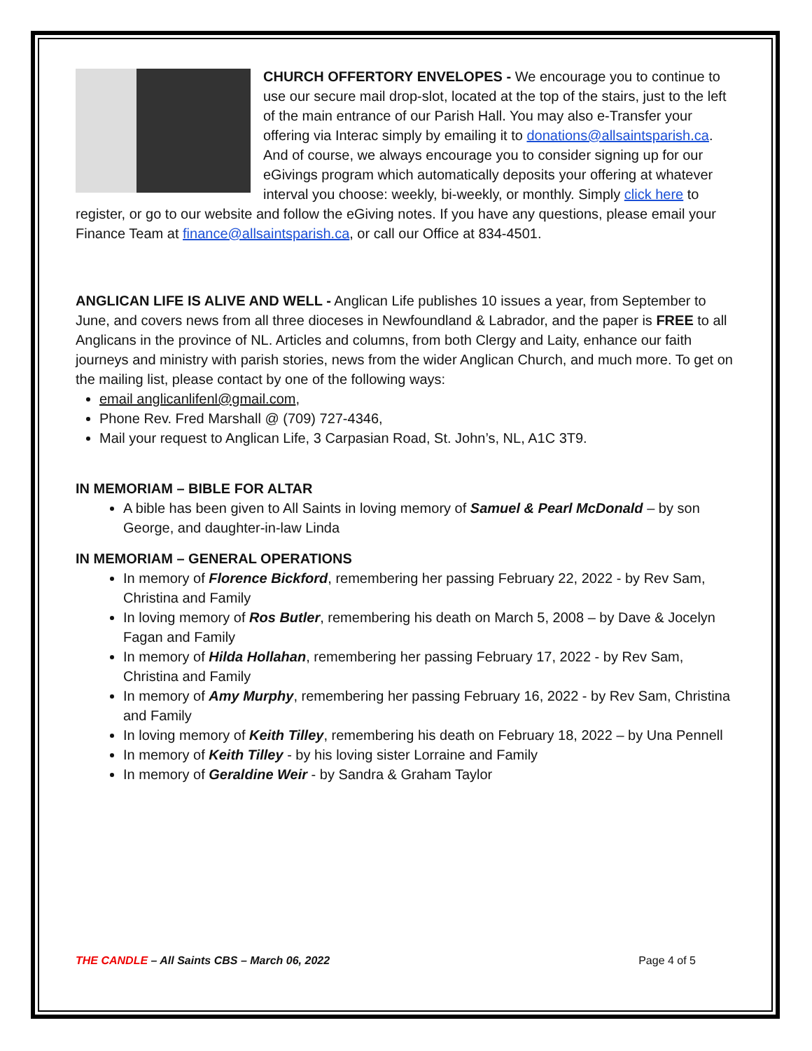CHURCH OFFERTORY ENVELOPES - We encourage you to continue to use our secure mail drop-slot, located at the top of the stairs, just to the left of the main entrance of our Parish Hall. You may also e-Transfer your offering via Interac simply by emailing it to donations@allsaintsparish.ca. And of course, we always encourage you to consider signing up for our eGivings program which automatically deposits your offering at whatever interval you choose: weekly, bi-weekly, or monthly. Simply click here to register, or go to our website and follow the eGiving notes. If you have any questions, please email your Finance Team at finance@allsaintsparish.ca, or call our Office at 834-4501.
ANGLICAN LIFE IS ALIVE AND WELL - Anglican Life publishes 10 issues a year, from September to June, and covers news from all three dioceses in Newfoundland & Labrador, and the paper is FREE to all Anglicans in the province of NL. Articles and columns, from both Clergy and Laity, enhance our faith journeys and ministry with parish stories, news from the wider Anglican Church, and much more. To get on the mailing list, please contact by one of the following ways:
email anglicanlifenl@gmail.com,
Phone Rev. Fred Marshall @ (709) 727-4346,
Mail your request to Anglican Life, 3 Carpasian Road, St. John’s, NL, A1C 3T9.
IN MEMORIAM – BIBLE FOR ALTAR
A bible has been given to All Saints in loving memory of Samuel & Pearl McDonald – by son George, and daughter-in-law Linda
IN MEMORIAM – GENERAL OPERATIONS
In memory of Florence Bickford, remembering her passing February 22, 2022 - by Rev Sam, Christina and Family
In loving memory of Ros Butler, remembering his death on March 5, 2008 – by Dave & Jocelyn Fagan and Family
In memory of Hilda Hollahan, remembering her passing February 17, 2022 - by Rev Sam, Christina and Family
In memory of Amy Murphy, remembering her passing February 16, 2022 - by Rev Sam, Christina and Family
In loving memory of Keith Tilley, remembering his death on February 18, 2022 – by Una Pennell
In memory of Keith Tilley - by his loving sister Lorraine and Family
In memory of Geraldine Weir - by Sandra & Graham Taylor
THE CANDLE – All Saints CBS – March 06, 2022 Page 4 of 5